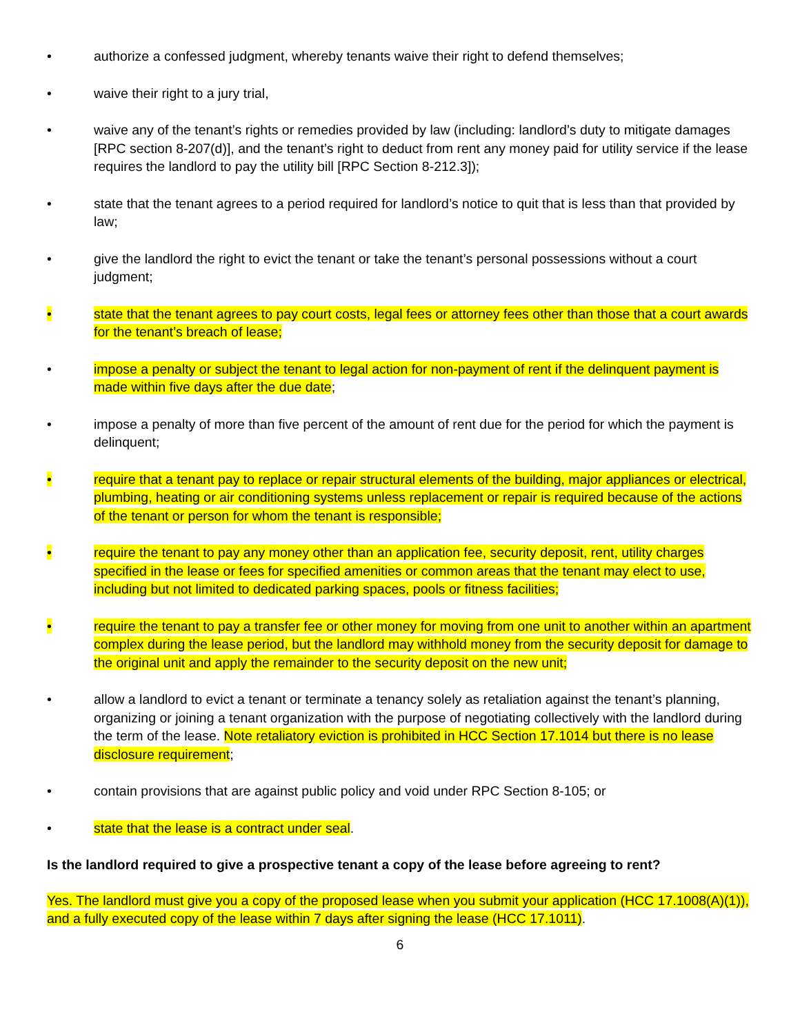• authorize a confessed judgment, whereby tenants waive their right to defend themselves;
• waive their right to a jury trial,
• waive any of the tenant’s rights or remedies provided by law (including: landlord’s duty to mitigate damages [RPC section 8-207(d)], and the tenant’s right to deduct from rent any money paid for utility service if the lease requires the landlord to pay the utility bill [RPC Section 8-212.3]);
• state that the tenant agrees to a period required for landlord’s notice to quit that is less than that provided by law;
• give the landlord the right to evict the tenant or take the tenant’s personal possessions without a court judgment;
• state that the tenant agrees to pay court costs, legal fees or attorney fees other than those that a court awards for the tenant’s breach of lease;
• impose a penalty or subject the tenant to legal action for non-payment of rent if the delinquent payment is made within five days after the due date;
• impose a penalty of more than five percent of the amount of rent due for the period for which the payment is delinquent;
• require that a tenant pay to replace or repair structural elements of the building, major appliances or electrical, plumbing, heating or air conditioning systems unless replacement or repair is required because of the actions of the tenant or person for whom the tenant is responsible;
• require the tenant to pay any money other than an application fee, security deposit, rent, utility charges specified in the lease or fees for specified amenities or common areas that the tenant may elect to use, including but not limited to dedicated parking spaces, pools or fitness facilities;
• require the tenant to pay a transfer fee or other money for moving from one unit to another within an apartment complex during the lease period, but the landlord may withhold money from the security deposit for damage to the original unit and apply the remainder to the security deposit on the new unit;
• allow a landlord to evict a tenant or terminate a tenancy solely as retaliation against the tenant’s planning, organizing or joining a tenant organization with the purpose of negotiating collectively with the landlord during the term of the lease. Note retaliatory eviction is prohibited in HCC Section 17.1014 but there is no lease disclosure requirement;
• contain provisions that are against public policy and void under RPC Section 8-105; or
• state that the lease is a contract under seal.
Is the landlord required to give a prospective tenant a copy of the lease before agreeing to rent?
Yes. The landlord must give you a copy of the proposed lease when you submit your application (HCC 17.1008(A)(1)), and a fully executed copy of the lease within 7 days after signing the lease (HCC 17.1011).
6